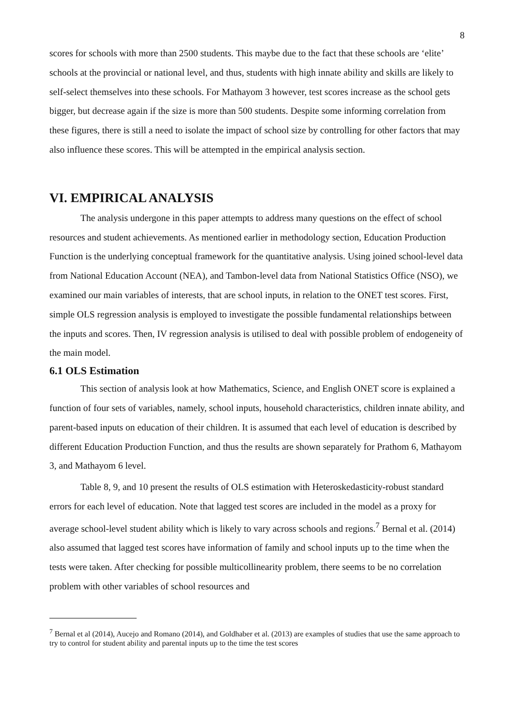8
scores for schools with more than 2500 students. This maybe due to the fact that these schools are ‘elite’ schools at the provincial or national level, and thus, students with high innate ability and skills are likely to self-select themselves into these schools. For Mathayom 3 however, test scores increase as the school gets bigger, but decrease again if the size is more than 500 students. Despite some informing correlation from these figures, there is still a need to isolate the impact of school size by controlling for other factors that may also influence these scores. This will be attempted in the empirical analysis section.
VI. EMPIRICAL ANALYSIS
The analysis undergone in this paper attempts to address many questions on the effect of school resources and student achievements. As mentioned earlier in methodology section, Education Production Function is the underlying conceptual framework for the quantitative analysis. Using joined school-level data from National Education Account (NEA), and Tambon-level data from National Statistics Office (NSO), we examined our main variables of interests, that are school inputs, in relation to the ONET test scores. First, simple OLS regression analysis is employed to investigate the possible fundamental relationships between the inputs and scores. Then, IV regression analysis is utilised to deal with possible problem of endogeneity of the main model.
6.1 OLS Estimation
This section of analysis look at how Mathematics, Science, and English ONET score is explained a function of four sets of variables, namely, school inputs, household characteristics, children innate ability, and parent-based inputs on education of their children. It is assumed that each level of education is described by different Education Production Function, and thus the results are shown separately for Prathom 6, Mathayom 3, and Mathayom 6 level.
Table 8, 9, and 10 present the results of OLS estimation with Heteroskedasticity-robust standard errors for each level of education. Note that lagged test scores are included in the model as a proxy for average school-level student ability which is likely to vary across schools and regions.<sup>7</sup> Bernal et al. (2014) also assumed that lagged test scores have information of family and school inputs up to the time when the tests were taken. After checking for possible multicollinearity problem, there seems to be no correlation problem with other variables of school resources and
<sup>7</sup> Bernal et al (2014), Aucejo and Romano (2014), and Goldhaber et al. (2013) are examples of studies that use the same approach to try to control for student ability and parental inputs up to the time the test scores